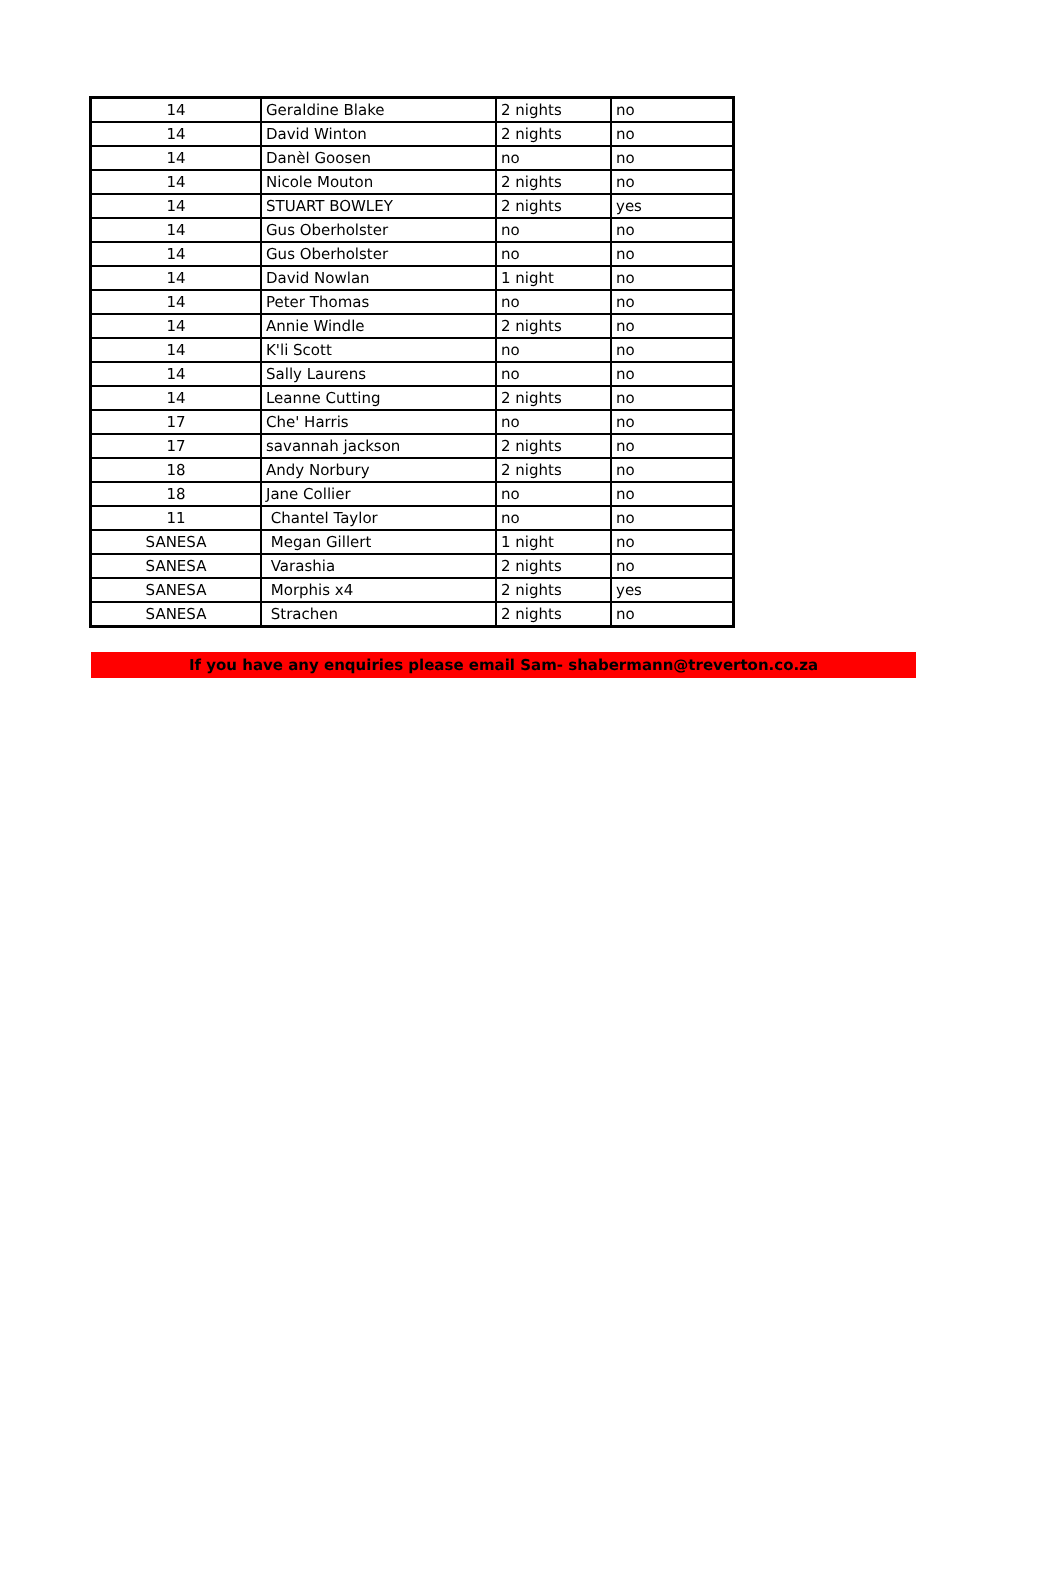| 14 | Geraldine Blake | 2 nights | no |
| 14 | David Winton | 2 nights | no |
| 14 | Danèl Goosen | no | no |
| 14 | Nicole Mouton | 2 nights | no |
| 14 | STUART BOWLEY | 2 nights | yes |
| 14 | Gus Oberholster | no | no |
| 14 | Gus Oberholster | no | no |
| 14 | David Nowlan | 1 night | no |
| 14 | Peter Thomas | no | no |
| 14 | Annie Windle | 2 nights | no |
| 14 | K'li Scott | no | no |
| 14 | Sally Laurens | no | no |
| 14 | Leanne Cutting | 2 nights | no |
| 17 | Che' Harris | no | no |
| 17 | savannah jackson | 2 nights | no |
| 18 | Andy Norbury | 2 nights | no |
| 18 | Jane Collier | no | no |
| 11 | Chantel Taylor | no | no |
| SANESA | Megan Gillert | 1 night | no |
| SANESA | Varashia | 2 nights | no |
| SANESA | Morphis x4 | 2 nights | yes |
| SANESA | Strachen | 2 nights | no |
If you have any enquiries please email Sam- shabermann@treverton.co.za